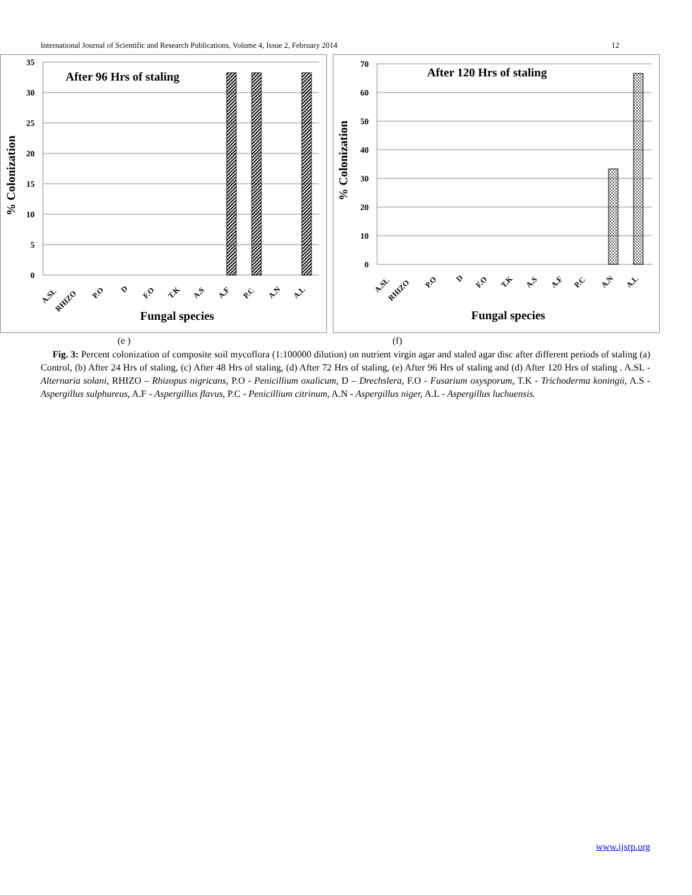International Journal of Scientific and Research Publications, Volume 4, Issue 2, February 2014 12
35
30
25
20
15
10
5
0
After 96 Hrs of staling
% Colonization
A.SL
RHIZO
P.O
D
F.O
T.K
A.S
A.F
P.C
A.N
A.L
Fungal species
70
60
50
40
30
20
10
0
After 120 Hrs of staling
% Colonization
A.SL
RHIZO
P.O
D
F.O
T.K
A.S
A.F
P.C
A.N
A.L
Fungal species
(e ) (f)
Fig. 3: Percent colonization of composite soil mycoflora (1:100000 dilution) on nutrient virgin agar and staled agar disc after different periods of staling (a) Control, (b) After 24 Hrs of staling, (c) After 48 Hrs of staling, (d) After 72 Hrs of staling, (e) After 96 Hrs of staling and (d) After 120 Hrs of staling . A.SL - Alternaria solani, RHIZO – Rhizopus nigricans, P.O - Penicillium oxalicum, D – Drechslera, F.O - Fusarium oxysporum, T.K - Trichoderma koningii, A.S - Aspergillus sulphureus, A.F - Aspergillus flavus, P.C - Penicillium citrinum, A.N - Aspergillus niger, A.L - Aspergillus luchuensis.
www.ijsrp.org